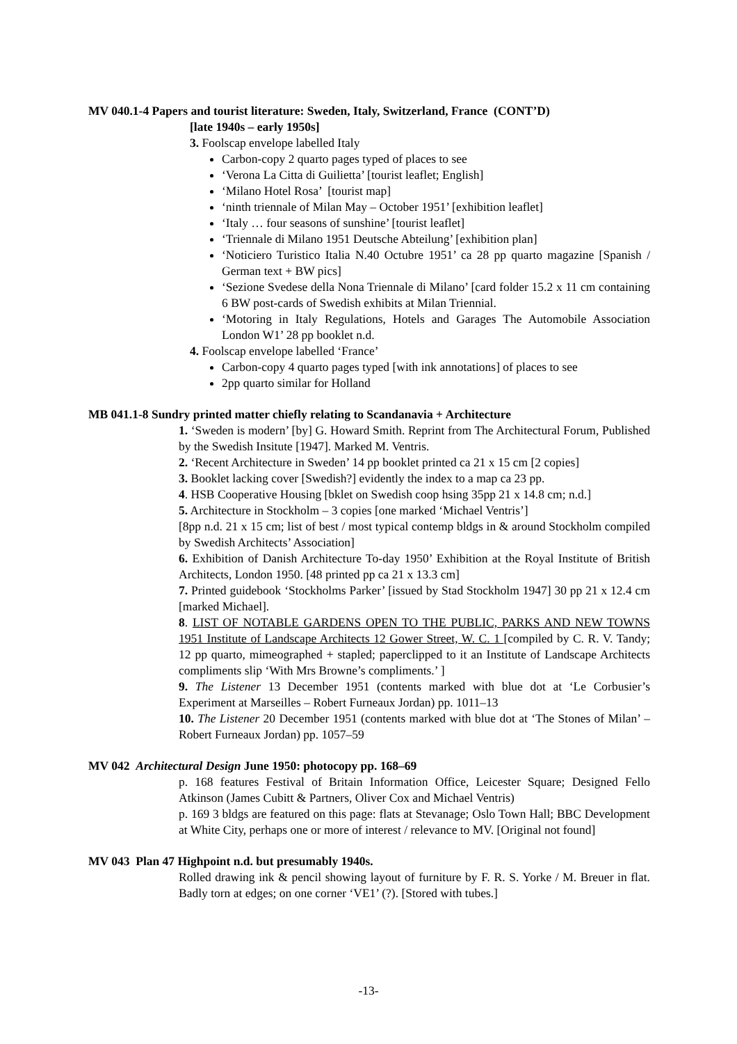MV 040.1-4 Papers and tourist literature: Sweden, Italy, Switzerland, France (CONT’D)
[late 1940s – early 1950s]
3. Foolscap envelope labelled Italy
Carbon-copy 2 quarto pages typed of places to see
‘Verona La Citta di Guilietta’ [tourist leaflet; English]
‘Milano Hotel Rosa’ [tourist map]
‘ninth triennale of Milan May – October 1951’ [exhibition leaflet]
‘Italy … four seasons of sunshine’ [tourist leaflet]
‘Triennale di Milano 1951 Deutsche Abteilung’ [exhibition plan]
‘Noticiero Turistico Italia N.40 Octubre 1951’ ca 28 pp quarto magazine [Spanish / German text + BW pics]
‘Sezione Svedese della Nona Triennale di Milano’ [card folder 15.2 x 11 cm containing 6 BW post-cards of Swedish exhibits at Milan Triennial.
‘Motoring in Italy Regulations, Hotels and Garages The Automobile Association London W1’ 28 pp booklet n.d.
4. Foolscap envelope labelled ‘France’
Carbon-copy 4 quarto pages typed [with ink annotations] of places to see
2pp quarto similar for Holland
MB 041.1-8 Sundry printed matter chiefly relating to Scandanavia + Architecture
1. ‘Sweden is modern’ [by] G. Howard Smith. Reprint from The Architectural Forum, Published by the Swedish Insitute [1947]. Marked M. Ventris.
2. ‘Recent Architecture in Sweden’ 14 pp booklet printed ca 21 x 15 cm [2 copies]
3. Booklet lacking cover [Swedish?] evidently the index to a map ca 23 pp.
4. HSB Cooperative Housing [bklet on Swedish coop hsing 35pp 21 x 14.8 cm; n.d.]
5. Architecture in Stockholm – 3 copies [one marked ‘Michael Ventris’]
[8pp n.d. 21 x 15 cm; list of best / most typical contemp bldgs in & around Stockholm compiled by Swedish Architects’ Association]
6. Exhibition of Danish Architecture To-day 1950’ Exhibition at the Royal Institute of British Architects, London 1950. [48 printed pp ca 21 x 13.3 cm]
7. Printed guidebook ‘Stockholms Parker’ [issued by Stad Stockholm 1947] 30 pp 21 x 12.4 cm [marked Michael].
8. LIST OF NOTABLE GARDENS OPEN TO THE PUBLIC, PARKS AND NEW TOWNS 1951 Institute of Landscape Architects 12 Gower Street, W. C. 1 [compiled by C. R. V. Tandy; 12 pp quarto, mimeographed + stapled; paperclipped to it an Institute of Landscape Architects compliments slip ‘With Mrs Browne’s compliments.’ ]
9. The Listener 13 December 1951 (contents marked with blue dot at ‘Le Corbusier’s Experiment at Marseilles – Robert Furneaux Jordan) pp. 1011–13
10. The Listener 20 December 1951 (contents marked with blue dot at ‘The Stones of Milan’ – Robert Furneaux Jordan) pp. 1057–59
MV 042 Architectural Design June 1950: photocopy pp. 168–69
p. 168 features Festival of Britain Information Office, Leicester Square; Designed Fello Atkinson (James Cubitt & Partners, Oliver Cox and Michael Ventris)
p. 169 3 bldgs are featured on this page: flats at Stevanage; Oslo Town Hall; BBC Development at White City, perhaps one or more of interest / relevance to MV. [Original not found]
MV 043 Plan 47 Highpoint n.d. but presumably 1940s.
Rolled drawing ink & pencil showing layout of furniture by F. R. S. Yorke / M. Breuer in flat. Badly torn at edges; on one corner ‘VE1’ (?). [Stored with tubes.]
-13-